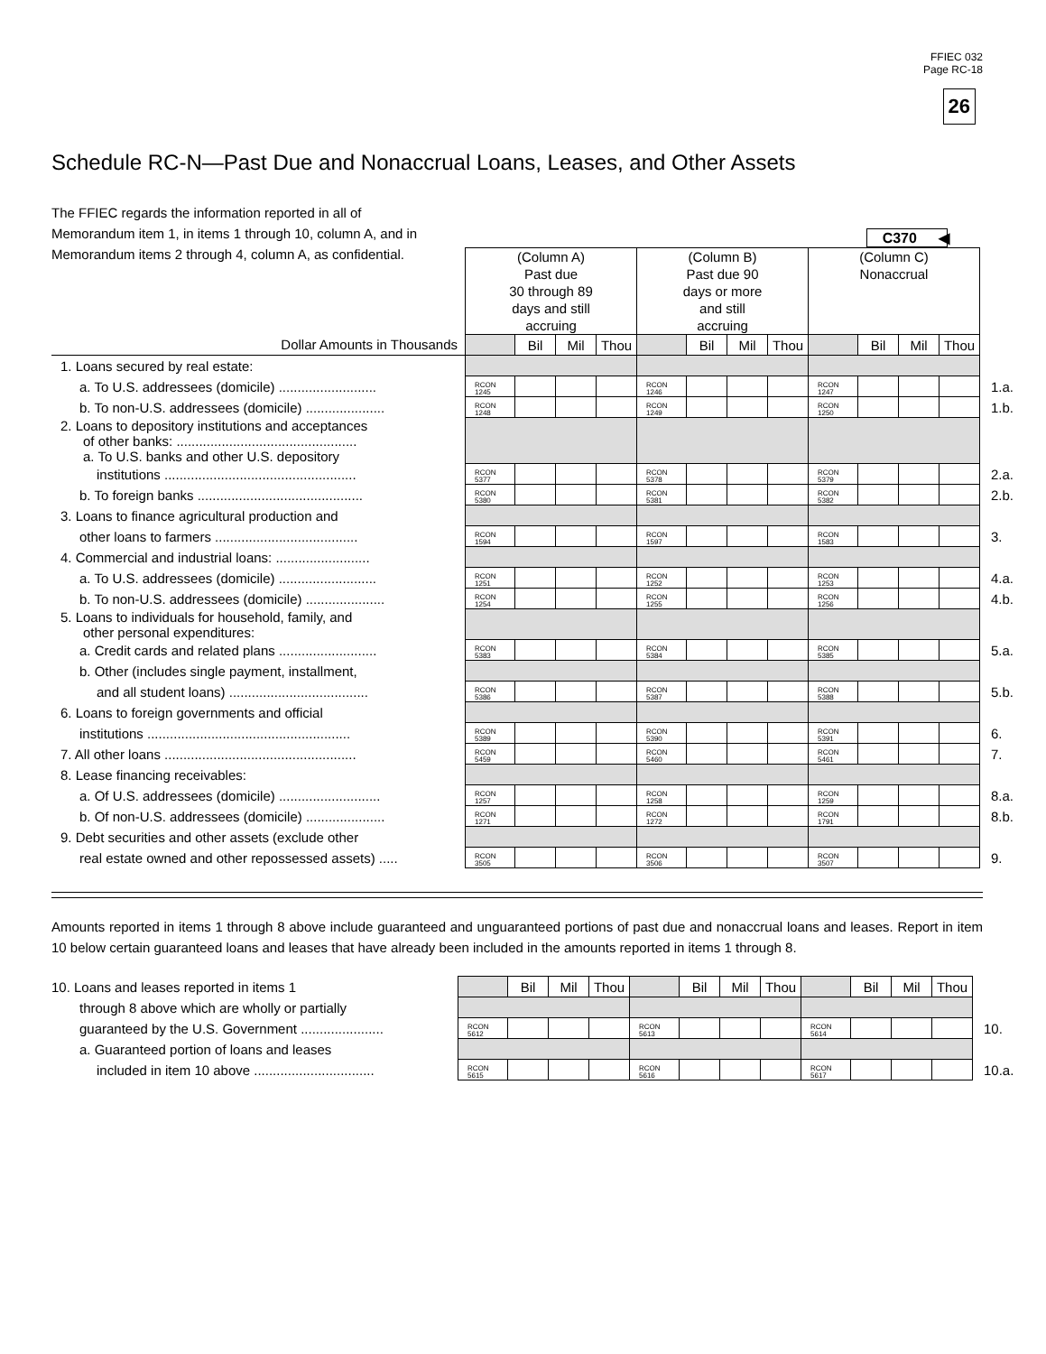FFIEC 032
Page RC-18
26
Schedule RC-N—Past Due and Nonaccrual Loans, Leases, and Other Assets
The FFIEC regards the information reported in all of Memorandum item 1, in items 1 through 10, column A, and in Memorandum items 2 through 4, column A, as confidential.
C370 ◀
| | (Column A) Past due 30 through 89 days and still accruing | | | | (Column B) Past due 90 days or more and still accruing | | | | (Column C) Nonaccrual | | | | |
| Dollar Amounts in Thousands | | Bil | Mil | Thou | | Bil | Mil | Thou | | Bil | Mil | Thou | |
| 1. Loans secured by real estate: | | | | | | | | | | | | | |
| a. To U.S. addressees (domicile) .......................... | RCON 1245 | | | | RCON 1246 | | | | RCON 1247 | | | | 1.a. |
| b. To non-U.S. addressees (domicile) ..................... | RCON 1248 | | | | RCON 1249 | | | | RCON 1250 | | | | 1.b. |
| 2. Loans to depository institutions and acceptances of other banks: ................................................ a. To U.S. banks and other U.S. depository | | | | | | | | | | | | | |
| institutions ................................................... | RCON 5377 | | | | RCON 5378 | | | | RCON 5379 | | | | 2.a. |
| b. To foreign banks ............................................ | RCON 5380 | | | | RCON 5381 | | | | RCON 5382 | | | | 2.b. |
| 3. Loans to finance agricultural production and | | | | | | | | | | | | | |
| other loans to farmers ...................................... | RCON 1594 | | | | RCON 1597 | | | | RCON 1583 | | | | 3. |
| 4. Commercial and industrial loans: ......................... | | | | | | | | | | | | | |
| a. To U.S. addressees (domicile) .......................... | RCON 1251 | | | | RCON 1252 | | | | RCON 1253 | | | | 4.a. |
| b. To non-U.S. addressees (domicile) ..................... | RCON 1254 | | | | RCON 1255 | | | | RCON 1256 | | | | 4.b. |
| 5. Loans to individuals for household, family, and other personal expenditures: | | | | | | | | | | | | | |
| a. Credit cards and related plans .......................... | RCON 5383 | | | | RCON 5384 | | | | RCON 5385 | | | | 5.a. |
| b. Other (includes single payment, installment, | | | | | | | | | | | | | |
| and all student loans) ..................................... | RCON 5386 | | | | RCON 5387 | | | | RCON 5388 | | | | 5.b. |
| 6. Loans to foreign governments and official | | | | | | | | | | | | | |
| institutions ...................................................... | RCON 5389 | | | | RCON 5390 | | | | RCON 5391 | | | | 6. |
| 7. All other loans ................................................... | RCON 5459 | | | | RCON 5460 | | | | RCON 5461 | | | | 7. |
| 8. Lease financing receivables: | | | | | | | | | | | | | |
| a. Of U.S. addressees (domicile) ........................... | RCON 1257 | | | | RCON 1258 | | | | RCON 1259 | | | | 8.a. |
| b. Of non-U.S. addressees (domicile) ..................... | RCON 1271 | | | | RCON 1272 | | | | RCON 1791 | | | | 8.b. |
| 9. Debt securities and other assets (exclude other | | | | | | | | | | | | | |
| real estate owned and other repossessed assets) ..... | RCON 3505 | | | | RCON 3506 | | | | RCON 3507 | | | | 9. |
Amounts reported in items 1 through 8 above include guaranteed and unguaranteed portions of past due and nonaccrual loans and leases. Report in item 10 below certain guaranteed loans and leases that have already been included in the amounts reported in items 1 through 8.
| 10. Loans and leases reported in items 1 | | Bil | Mil | Thou | | Bil | Mil | Thou | | Bil | Mil | Thou | |
| through 8 above which are wholly or partially | | | | | | | | | | | | | |
| guaranteed by the U.S. Government ...................... | RCON 5612 | | | | RCON 5613 | | | | RCON 5614 | | | | 10. |
| a. Guaranteed portion of loans and leases | | | | | | | | | | | | | |
| included in item 10 above ................................ | RCON 5615 | | | | RCON 5616 | | | | RCON 5617 | | | | 10.a. |